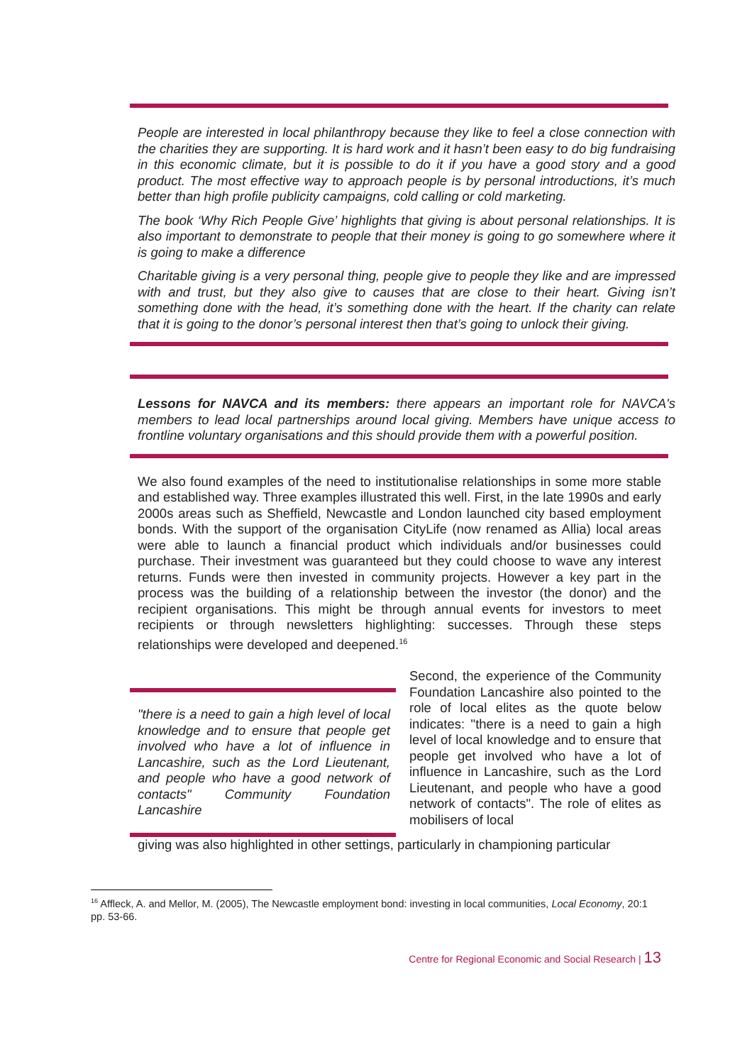People are interested in local philanthropy because they like to feel a close connection with the charities they are supporting. It is hard work and it hasn’t been easy to do big fundraising in this economic climate, but it is possible to do it if you have a good story and a good product. The most effective way to approach people is by personal introductions, it’s much better than high profile publicity campaigns, cold calling or cold marketing.
The book ‘Why Rich People Give’ highlights that giving is about personal relationships. It is also important to demonstrate to people that their money is going to go somewhere where it is going to make a difference
Charitable giving is a very personal thing, people give to people they like and are impressed with and trust, but they also give to causes that are close to their heart. Giving isn’t something done with the head, it’s something done with the heart. If the charity can relate that it is going to the donor’s personal interest then that’s going to unlock their giving.
Lessons for NAVCA and its members: there appears an important role for NAVCA's members to lead local partnerships around local giving. Members have unique access to frontline voluntary organisations and this should provide them with a powerful position.
We also found examples of the need to institutionalise relationships in some more stable and established way. Three examples illustrated this well. First, in the late 1990s and early 2000s areas such as Sheffield, Newcastle and London launched city based employment bonds. With the support of the organisation CityLife (now renamed as Allia) local areas were able to launch a financial product which individuals and/or businesses could purchase. Their investment was guaranteed but they could choose to wave any interest returns. Funds were then invested in community projects. However a key part in the process was the building of a relationship between the investor (the donor) and the recipient organisations. This might be through annual events for investors to meet recipients or through newsletters highlighting: successes. Through these steps relationships were developed and deepened.<sup>16</sup>
"there is a need to gain a high level of local knowledge and to ensure that people get involved who have a lot of influence in Lancashire, such as the Lord Lieutenant, and people who have a good network of contacts" Community Foundation Lancashire
Second, the experience of the Community Foundation Lancashire also pointed to the role of local elites as the quote below indicates: "there is a need to gain a high level of local knowledge and to ensure that people get involved who have a lot of influence in Lancashire, such as the Lord Lieutenant, and people who have a good network of contacts". The role of elites as mobilisers of local
giving was also highlighted in other settings, particularly in championing particular
<sup>16</sup> Affleck, A. and Mellor, M. (2005), The Newcastle employment bond: investing in local communities, Local Economy, 20:1 pp. 53-66.
Centre for Regional Economic and Social Research | 13